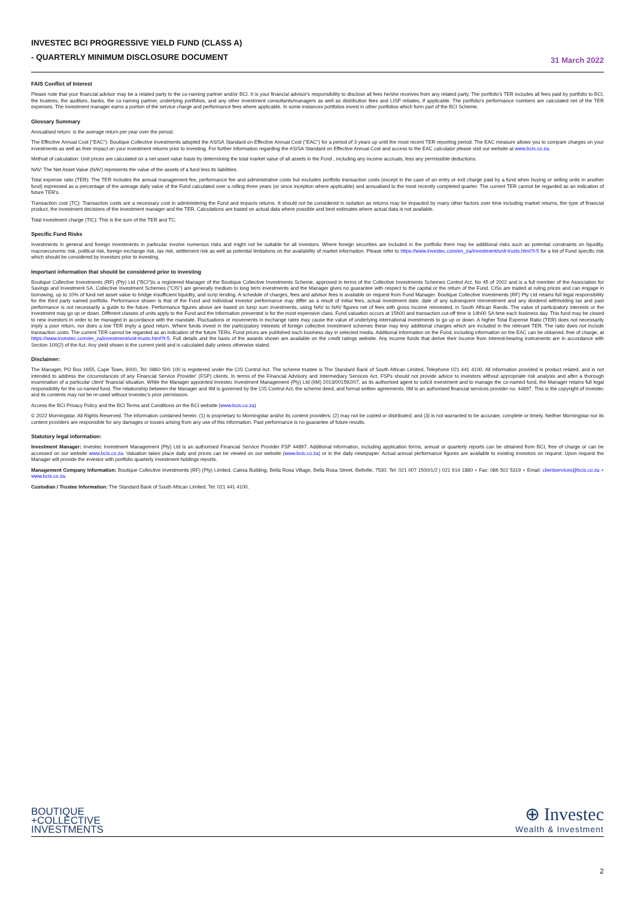INVESTEC BCI PROGRESSIVE YIELD FUND (CLASS A)
- QUARTERLY MINIMUM DISCLOSURE DOCUMENT
31 March 2022
FAIS Conflict of Interest
Please note that your financial advisor may be a related party to the co-naming partner and/or BCI. It is your financial advisor's responsibility to disclose all fees he/she receives from any related party. The portfolio's TER includes all fees paid by portfolio to BCI, the trustees, the auditors, banks, the co-naming partner, underlying portfolios, and any other investment consultants/managers as well as distribution fees and LISP rebates, if applicable. The portfolio's performance numbers are calculated net of the TER expenses. The investment manager earns a portion of the service charge and performance fees where applicable. In some instances portfolios invest in other portfolios which form part of the BCI Scheme.
Glossary Summary
Annualised return: is the average return per year over the period.
The Effective Annual Cost ("EAC"): Boutique Collective Investments adopted the ASISA Standard on Effective Annual Cost ("EAC") for a period of 3 years up until the most recent TER reporting period. The EAC measure allows you to compare charges on your investments as well as their impact on your investment returns prior to investing. For further information regarding the ASISA Standard on Effective Annual Cost and access to the EAC calculator please visit our website at www.bcis.co.za.
Method of calculation: Unit prices are calculated on a net asset value basis by determining the total market value of all assets in the Fund , including any income accruals, less any permissible deductions.
NAV: The Net Asset Value (NAV) represents the value of the assets of a fund less its liabilities.
Total expense ratio (TER): The TER Includes the annual management fee, performance fee and administrative costs but excludes portfolio transaction costs (except in the case of an entry or exit charge paid by a fund when buying or selling units in another fund) expressed as a percentage of the average daily value of the Fund calculated over a rolling three years (or since inception where applicable) and annualised to the most recently completed quarter. The current TER cannot be regarded as an indication of future TER's.
Transaction cost (TC): Transaction costs are a necessary cost in administering the Fund and impacts returns. It should not be considered in isolation as returns may be impacted by many other factors over time including market returns, the type of financial product, the investment decisions of the investment manager and the TER. Calculations are based on actual data where possible and best estimates where actual data is not available.
Total investment charge (TIC): This is the sum of the TER and TC.
Specific Fund Risks
Investments in general and foreign investments in particular involve numerous risks and might not be suitable for all investors. Where foreign securities are included in the portfolio there may be additional risks such as potential constraints on liquidity, macroeconomic risk, political risk, foreign exchange risk, tax risk, settlement risk as well as potential limitations on the availability of market information. Please refer to https://www.investec.com/en_za/investment/unit-trusts.html?t-5 for a list of Fund specific risk which should be considered by investors prior to investing.
Important information that should be considered prior to investing
Boutique Collective Investments (RF) (Pty) Ltd ("BCI")is a registered Manager of the Boutique Collective Investments Scheme, approved in terms of the Collective Investments Schemes Control Act, No 45 of 2002 and is a full member of the Association for Savings and Investment SA. Collective Investment Schemes ("CIS") are generally medium to long term investments and the Manager gives no guarantee with respect to the capital or the return of the Fund. CISs are traded at ruling prices and can engage in borrowing, up to 10% of fund net asset value to bridge insufficient liquidity, and scrip lending. A schedule of charges, fees and advisor fees is available on request from Fund Manager. Boutique Collective Investments (RF) Pty Ltd retains full legal responsibility for the third party named portfolio. Performance shown is that of the Fund and individual investor performance may differ as a result of initial fees, actual investment date, date of any subsequent reinvestment and any dividend withholding tax and past performance is not necessarily a guide to the future. Performance figures above are based on lump sum investments, using NAV to NAV figures net of fees with gross income reinvested, in South African Rands. The value of participatory interests or the investment may go up or down. Different classes of units apply to the Fund and the information presented is for the most expensive class. Fund valuation occurs at 15h00 and transaction cut-off time is 14h00 SA time each business day. This fund may be closed to new investors in order to be managed in accordance with the mandate. Fluctuations or movements in exchange rates may cause the value of underlying international investments to go up or down. A higher Total Expense Ratio (TER) does not necessarily imply a poor return, nor does a low TER imply a good return. Where funds invest in the participatory interests of foreign collective investment schemes these may levy additional charges which are included in the relevant TER. The ratio does not include transaction costs. The current TER cannot be regarded as an indication of the future TERs. Fund prices are published each business day in selected media. Additional information on the Fund, including information on the EAC can be obtained, free of charge, at https://www.investec.com/en_za/investment/unit-trusts.html?t-5. Full details and the basis of the awards shown are available on the credit ratings website. Any income funds that derive their income from interest-bearing instruments are in accordance with Section 100(2) of the Act. Any yield shown is the current yield and is calculated daily unless otherwise stated.
Disclaimer:
The Manager, PO Box 1655, Cape Town, 8000, Tel: 0860 500 100 is registered under the CIS Control Act. The scheme trustee is The Standard Bank of South African Limited, Telephone 021 441 4100. All information provided is product related, and is not intended to address the circumstances of any Financial Service Provider' (FSP) clients. In terms of the Financial Advisory and Intermediary Services Act, FSPs should not provide advice to investors without appropriate risk analysis and after a thorough examination of a particular client' financial situation. While the Manager appointed Investec Investment Management (Pty) Ltd (IIM) 2013/001592/07, as its authorised agent to solicit investment and to manage the co-named fund, the Manager retains full legal responsibility for the co-named fund. The relationship between the Manager and IIM is governed by the CIS Control Act, the scheme deed, and formal written agreements. IIM is an authorised financial services provider no. 44897. This is the copyright of Investec and its contents may not be re-used without Investec's prior permission.
Access the BCI Privacy Policy and the BCI Terms and Conditions on the BCI website (www.bcis.co.za)
© 2022 Morningstar. All Rights Reserved. The information contained herein: (1) is proprietary to Morningstar and/or its content providers; (2) may not be copied or distributed; and (3) is not warranted to be accurate, complete or timely. Neither Morningstar nor its content providers are responsible for any damages or losses arising from any use of this information. Past performance is no guarantee of future results.
Statutory legal information:
Investment Manager: Investec Investment Management (Pty) Ltd is an authorised Financial Service Provider FSP 44897. Additional information, including application forms, annual or quarterly reports can be obtained from BCI, free of charge or can be accessed on our website www.bcis.co.za. Valuation takes place daily and prices can be viewed on our website (www.bcis.co.za) or in the daily newspaper. Actual annual performance figures are available to existing investors on request. Upon request the Manager will provide the investor with portfolio quarterly investment holdings reports.
Management Company Information: Boutique Collective Investments (RF) (Pty) Limited. Catnia Building, Bella Rosa Village, Bella Rosa Street, Bellville, 7530. Tel: 021 007 1500/1/2 | 021 914 1880 + Fax: 086 502 5319 + Email: clientservices@bcis.co.za + www.bcis.co.za.
Custodian / Trustee Information: The Standard Bank of South African Limited. Tel: 021 441 4100.
BOUTIQUE
+COLLECTIVE
INVESTMENTS
⊕ Investec
Wealth & Investment
2